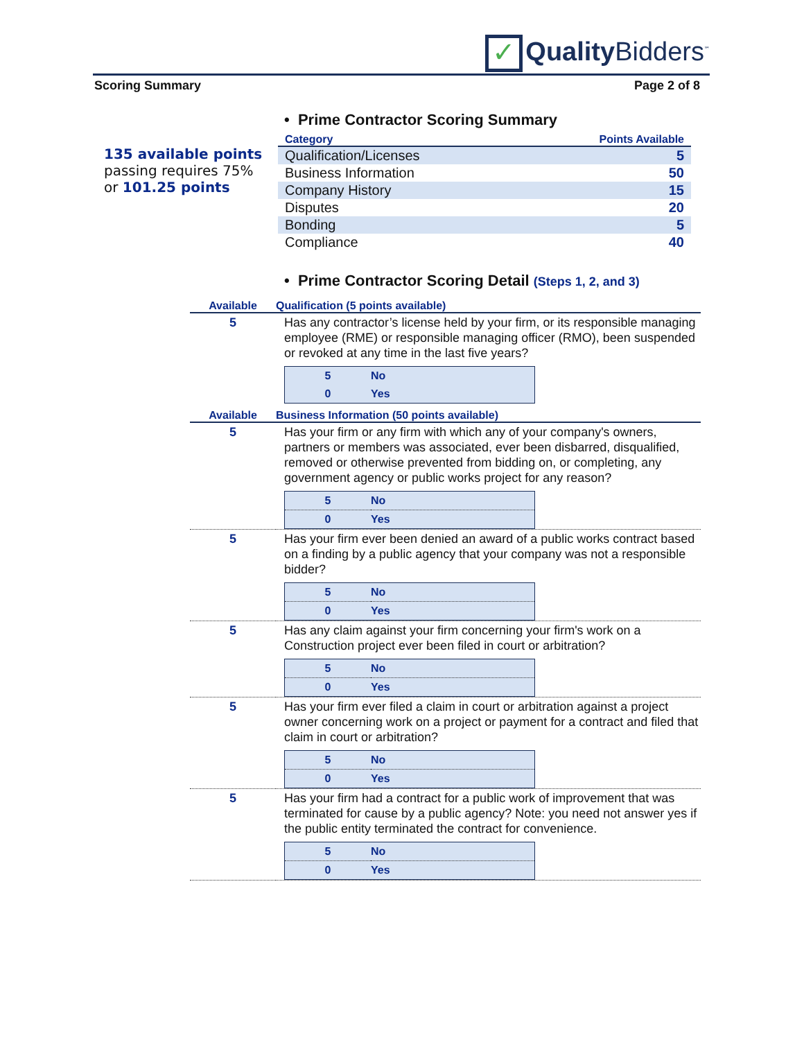✓ Quality Bidders<sup>℠</sup>
Scoring Summary Page 2 of 8
135 available points
passing requires 75%
or 101.25 points
• Prime Contractor Scoring Summary
| Category | Points Available |
| --- | --- |
| Qualification/Licenses | 5 |
| Business Information | 50 |
| Company History | 15 |
| Disputes | 20 |
| Bonding | 5 |
| Compliance | 40 |
• Prime Contractor Scoring Detail (Steps 1, 2, and 3)
| Available | Qualification (5 points available) |
| --- | --- |
| 5 | Has any contractor’s license held by your firm, or its responsible managing employee (RME) or responsible managing officer (RMO), been suspended or revoked at any time in the last five years? / 5 / No / / 0 / Yes / |
| Available | Business Information (50 points available) |
| 5 | Has your firm or any firm with which any of your company's owners, partners or members was associated, ever been disbarred, disqualified, removed or otherwise prevented from bidding on, or completing, any government agency or public works project for any reason? / 5 / No / / 0 / Yes / |
| 5 | Has your firm ever been denied an award of a public works contract based on a finding by a public agency that your company was not a responsible bidder? / 5 / No / / 0 / Yes / |
| 5 | Has any claim against your firm concerning your firm's work on a Construction project ever been filed in court or arbitration? / 5 / No / / 0 / Yes / |
| 5 | Has your firm ever filed a claim in court or arbitration against a project owner concerning work on a project or payment for a contract and filed that claim in court or arbitration? / 5 / No / / 0 / Yes / |
| 5 | Has your firm had a contract for a public work of improvement that was terminated for cause by a public agency? Note: you need not answer yes if the public entity terminated the contract for convenience. / 5 / No / / 0 / Yes / |